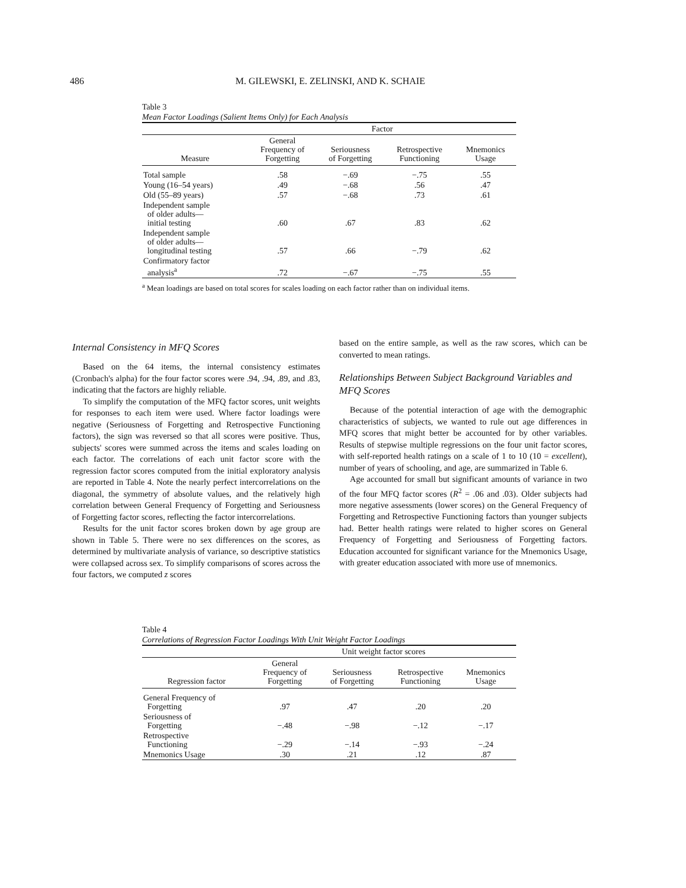486 M. GILEWSKI, E. ZELINSKI, AND K. SCHAIE
Table 3
Mean Factor Loadings (Salient Items Only) for Each Analysis
| | Factor | | | |
| --- | --- | --- | --- | --- |
| Measure | General Frequency of Forgetting | Seriousness of Forgetting | Retrospective Functioning | Mnemonics Usage |
| Total sample | .58 | −.69 | −.75 | .55 |
| Young (16–54 years) | .49 | −.68 | .56 | .47 |
| Old (55–89 years) | .57 | −.68 | .73 | .61 |
| Independent sample of older adults— initial testing | .60 | .67 | .83 | .62 |
| Independent sample of older adults— longitudinal testing | .57 | .66 | −.79 | .62 |
| Confirmatory factor analysis<sup>a</sup> | .72 | −.67 | −.75 | .55 |
<sup>a</sup> Mean loadings are based on total scores for scales loading on each factor rather than on individual items.
Internal Consistency in MFQ Scores
Based on the 64 items, the internal consistency estimates (Cronbach's alpha) for the four factor scores were .94, .94, .89, and .83, indicating that the factors are highly reliable.
To simplify the computation of the MFQ factor scores, unit weights for responses to each item were used. Where factor loadings were negative (Seriousness of Forgetting and Retrospective Functioning factors), the sign was reversed so that all scores were positive. Thus, subjects' scores were summed across the items and scales loading on each factor. The correlations of each unit factor score with the regression factor scores computed from the initial exploratory analysis are reported in Table 4. Note the nearly perfect intercorrelations on the diagonal, the symmetry of absolute values, and the relatively high correlation between General Frequency of Forgetting and Seriousness of Forgetting factor scores, reflecting the factor intercorrelations.
Results for the unit factor scores broken down by age group are shown in Table 5. There were no sex differences on the scores, as determined by multivariate analysis of variance, so descriptive statistics were collapsed across sex. To simplify comparisons of scores across the four factors, we computed z scores
based on the entire sample, as well as the raw scores, which can be converted to mean ratings.
Relationships Between Subject Background Variables and MFQ Scores
Because of the potential interaction of age with the demographic characteristics of subjects, we wanted to rule out age differences in MFQ scores that might better be accounted for by other variables. Results of stepwise multiple regressions on the four unit factor scores, with self-reported health ratings on a scale of 1 to 10 (10 = excellent), number of years of schooling, and age, are summarized in Table 6.
Age accounted for small but significant amounts of variance in two of the four MFQ factor scores (R<sup>2</sup> = .06 and .03). Older subjects had more negative assessments (lower scores) on the General Frequency of Forgetting and Retrospective Functioning factors than younger subjects had. Better health ratings were related to higher scores on General Frequency of Forgetting and Seriousness of Forgetting factors. Education accounted for significant variance for the Mnemonics Usage, with greater education associated with more use of mnemonics.
Table 4
Correlations of Regression Factor Loadings With Unit Weight Factor Loadings
| | Unit weight factor scores | | | |
| --- | --- | --- | --- | --- |
| Regression factor | General Frequency of Forgetting | Seriousness of Forgetting | Retrospective Functioning | Mnemonics Usage |
| General Frequency of Forgetting | .97 | .47 | .20 | .20 |
| Seriousness of Forgetting | −.48 | −.98 | −.12 | −.17 |
| Retrospective Functioning | −.29 | −.14 | −.93 | −.24 |
| Mnemonics Usage | .30 | .21 | .12 | .87 |